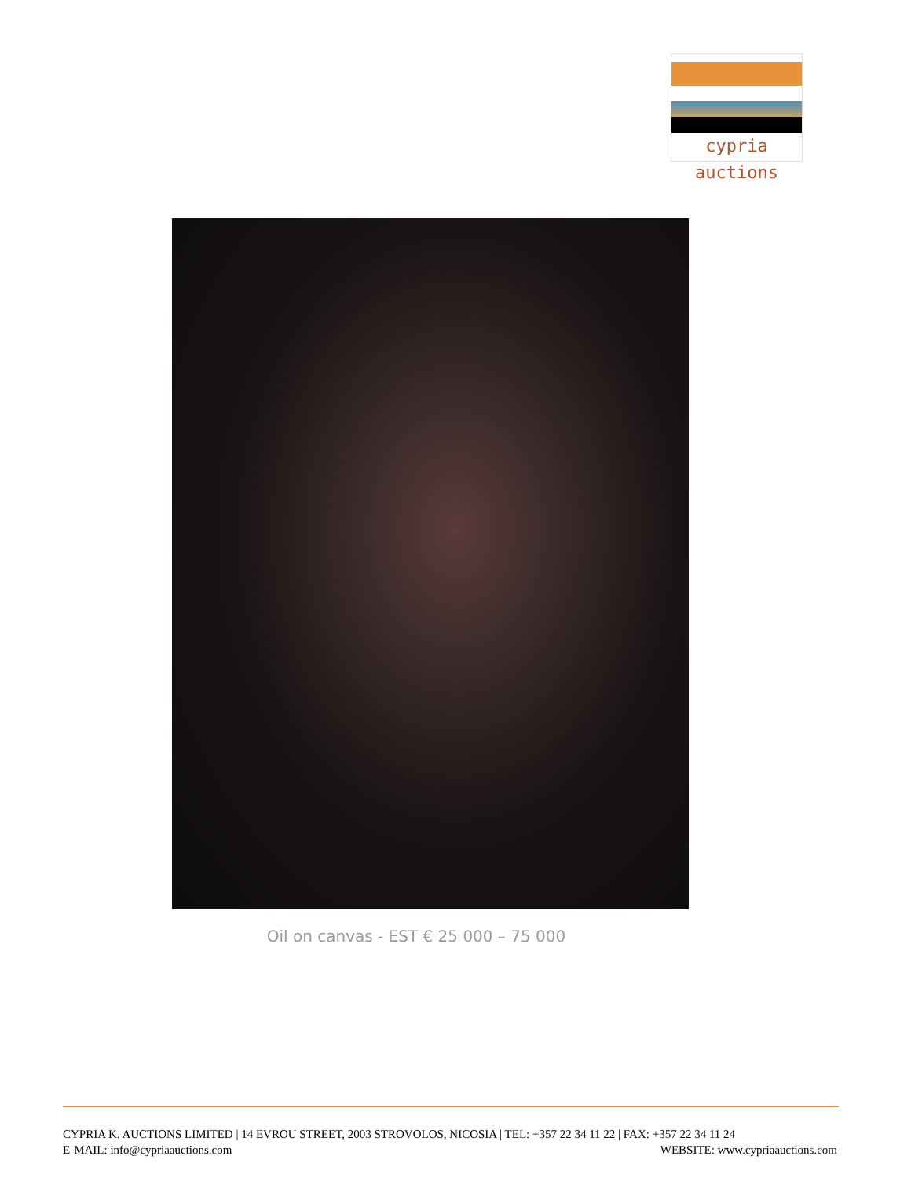cypria auctions
Oil on canvas - EST € 25 000 – 75 000
CYPRIA K. AUCTIONS LIMITED | 14 EVROU STREET, 2003 STROVOLOS, NICOSIA | TEL: +357 22 34 11 22 | FAX: +357 22 34 11 24
E-MAIL: info@cypriaauctions.com WEBSITE: www.cypriaauctions.com